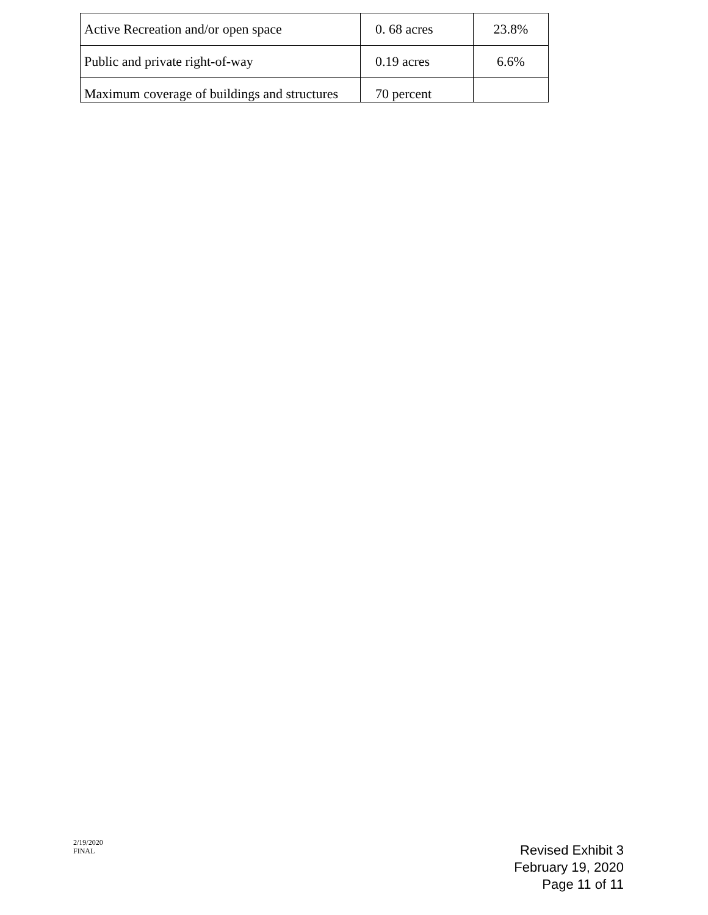| Active Recreation and/or open space | 0. 68 acres | 23.8% |
| Public and private right-of-way | 0.19 acres | 6.6% |
| Maximum coverage of buildings and structures | 70 percent | |
2/19/2020
FINAL
Revised Exhibit 3
February 19, 2020
Page 11 of 11